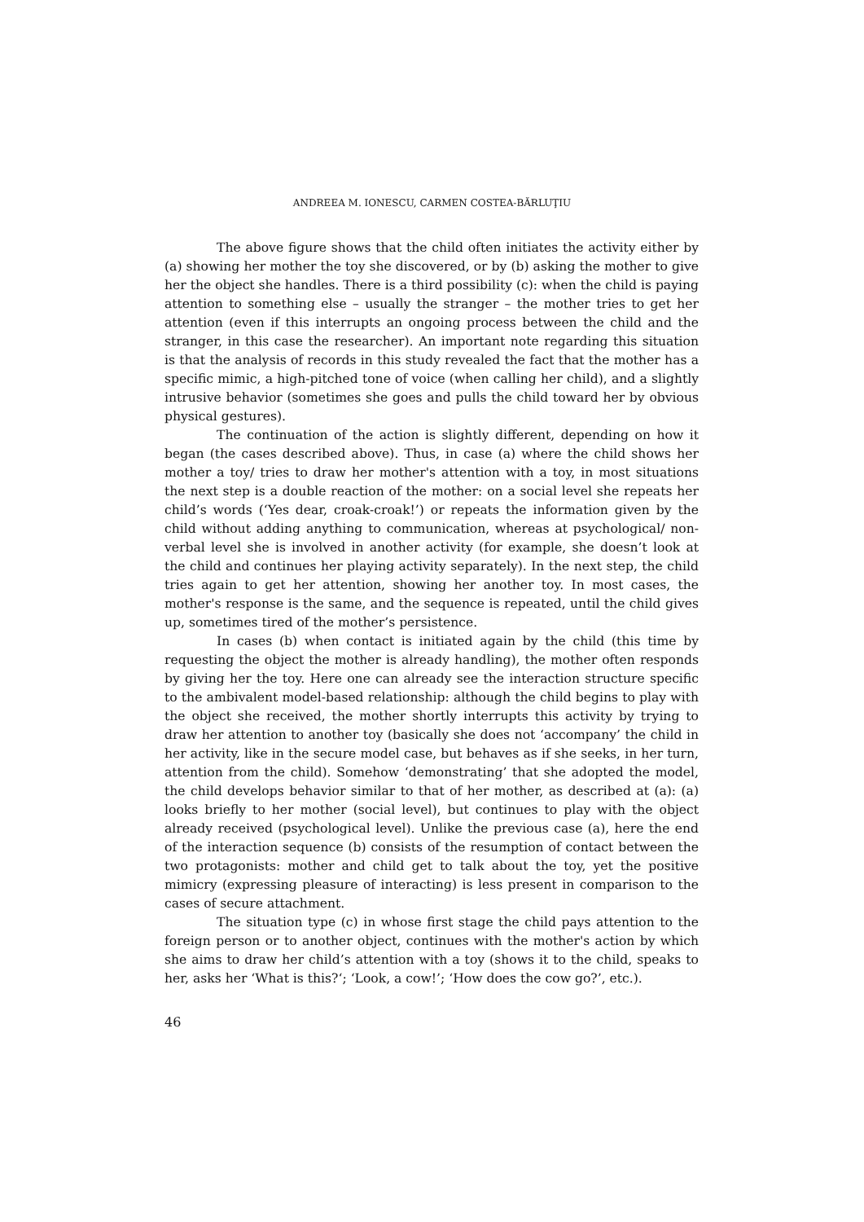ANDREEA M. IONESCU, CARMEN COSTEA-BĂRLUŢIU
The above figure shows that the child often initiates the activity either by (a) showing her mother the toy she discovered, or by (b) asking the mother to give her the object she handles. There is a third possibility (c): when the child is paying attention to something else – usually the stranger – the mother tries to get her attention (even if this interrupts an ongoing process between the child and the stranger, in this case the researcher). An important note regarding this situation is that the analysis of records in this study revealed the fact that the mother has a specific mimic, a high-pitched tone of voice (when calling her child), and a slightly intrusive behavior (sometimes she goes and pulls the child toward her by obvious physical gestures).
The continuation of the action is slightly different, depending on how it began (the cases described above). Thus, in case (a) where the child shows her mother a toy/ tries to draw her mother's attention with a toy, in most situations the next step is a double reaction of the mother: on a social level she repeats her child’s words (‘Yes dear, croak-croak!’) or repeats the information given by the child without adding anything to communication, whereas at psychological/ non-verbal level she is involved in another activity (for example, she doesn’t look at the child and continues her playing activity separately). In the next step, the child tries again to get her attention, showing her another toy. In most cases, the mother's response is the same, and the sequence is repeated, until the child gives up, sometimes tired of the mother’s persistence.
In cases (b) when contact is initiated again by the child (this time by requesting the object the mother is already handling), the mother often responds by giving her the toy. Here one can already see the interaction structure specific to the ambivalent model-based relationship: although the child begins to play with the object she received, the mother shortly interrupts this activity by trying to draw her attention to another toy (basically she does not ‘accompany’ the child in her activity, like in the secure model case, but behaves as if she seeks, in her turn, attention from the child). Somehow ‘demonstrating’ that she adopted the model, the child develops behavior similar to that of her mother, as described at (a): (a) looks briefly to her mother (social level), but continues to play with the object already received (psychological level). Unlike the previous case (a), here the end of the interaction sequence (b) consists of the resumption of contact between the two protagonists: mother and child get to talk about the toy, yet the positive mimicry (expressing pleasure of interacting) is less present in comparison to the cases of secure attachment.
The situation type (c) in whose first stage the child pays attention to the foreign person or to another object, continues with the mother's action by which she aims to draw her child’s attention with a toy (shows it to the child, speaks to her, asks her ‘What is this?‘; ‘Look, a cow!’; ‘How does the cow go?’, etc.).
46